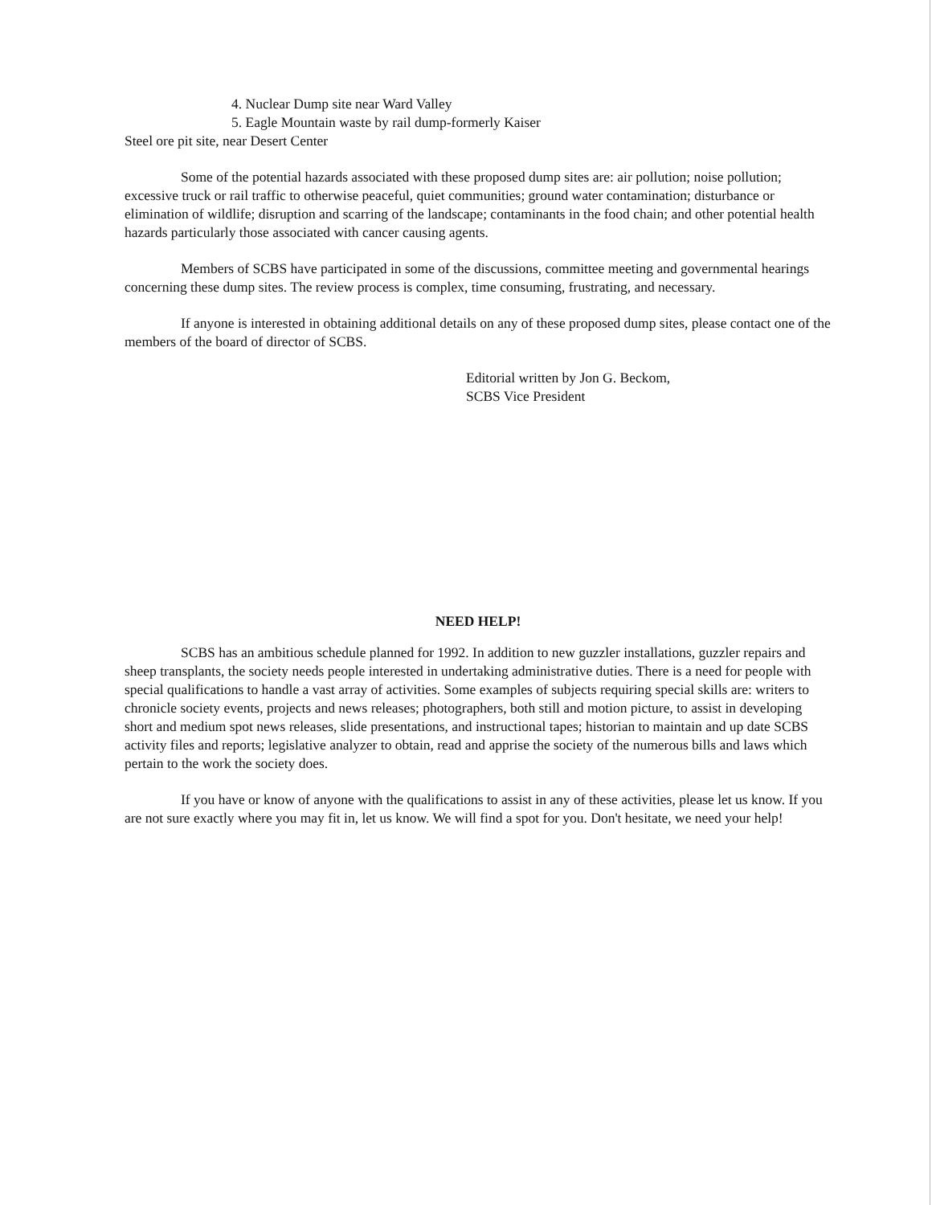4. Nuclear Dump site near Ward Valley
5. Eagle Mountain waste by rail dump-formerly Kaiser
Steel ore pit site, near Desert Center
Some of the potential hazards associated with these proposed dump sites are: air pollution; noise pollution; excessive truck or rail traffic to otherwise peaceful, quiet communities; ground water contamination; disturbance or elimination of wildlife; disruption and scarring of the landscape; contaminants in the food chain; and other potential health hazards particularly those associated with cancer causing agents.
Members of SCBS have participated in some of the discussions, committee meeting and governmental hearings concerning these dump sites. The review process is complex, time consuming, frustrating, and necessary.
If anyone is interested in obtaining additional details on any of these proposed dump sites, please contact one of the members of the board of director of SCBS.
Editorial written by Jon G. Beckom,
SCBS Vice President
NEED HELP!
SCBS has an ambitious schedule planned for 1992. In addition to new guzzler installations, guzzler repairs and sheep transplants, the society needs people interested in undertaking administrative duties. There is a need for people with special qualifications to handle a vast array of activities. Some examples of subjects requiring special skills are: writers to chronicle society events, projects and news releases; photographers, both still and motion picture, to assist in developing short and medium spot news releases, slide presentations, and instructional tapes; historian to maintain and up date SCBS activity files and reports; legislative analyzer to obtain, read and apprise the society of the numerous bills and laws which pertain to the work the society does.
If you have or know of anyone with the qualifications to assist in any of these activities, please let us know. If you are not sure exactly where you may fit in, let us know. We will find a spot for you. Don't hesitate, we need your help!